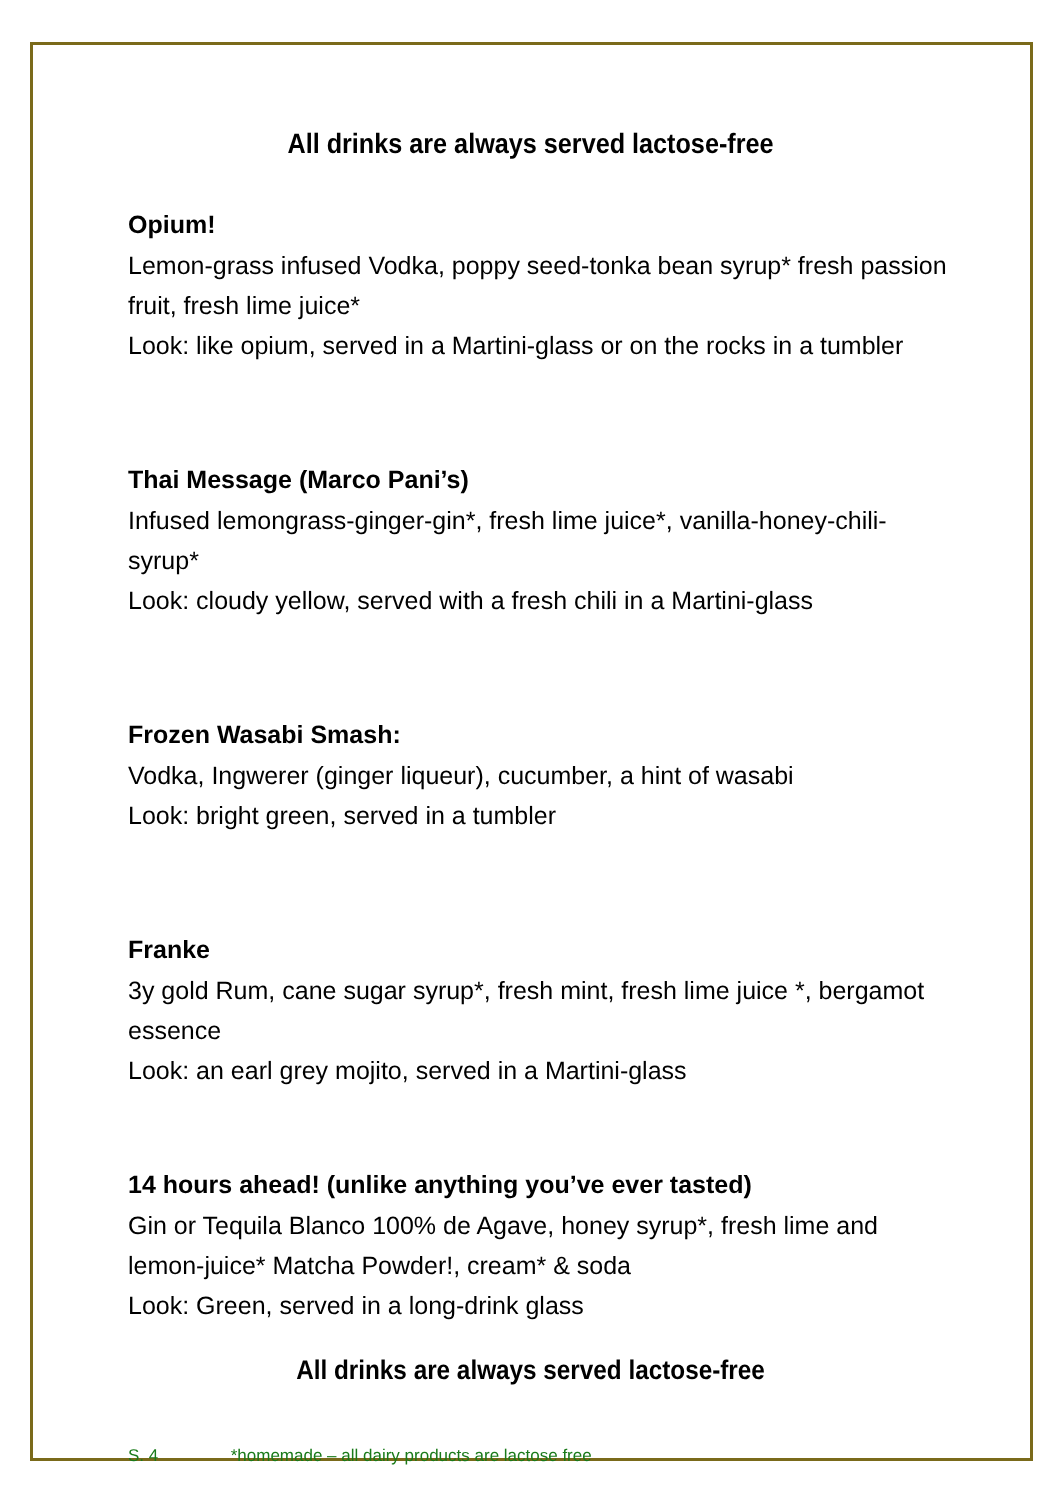All drinks are always served lactose-free
Opium!
Lemon-grass infused Vodka, poppy seed-tonka bean syrup* fresh passion fruit, fresh lime juice*
Look: like opium, served in a Martini-glass or on the rocks in a tumbler
Thai Message (Marco Pani’s)
Infused lemongrass-ginger-gin*, fresh lime juice*, vanilla-honey-chili-syrup*
Look: cloudy yellow, served with a fresh chili in a Martini-glass
Frozen Wasabi Smash:
Vodka, Ingwerer (ginger liqueur), cucumber, a hint of wasabi
Look: bright green, served in a tumbler
Franke
3y gold Rum, cane sugar syrup*, fresh mint, fresh lime juice *, bergamot essence
Look: an earl grey mojito, served in a Martini-glass
14 hours ahead! (unlike anything you’ve ever tasted)
Gin or Tequila Blanco 100% de Agave, honey syrup*, fresh lime and lemon-juice* Matcha Powder!, cream* & soda
Look: Green, served in a long-drink glass
All drinks are always served lactose-free
S. 4 *homemade – all dairy products are lactose free